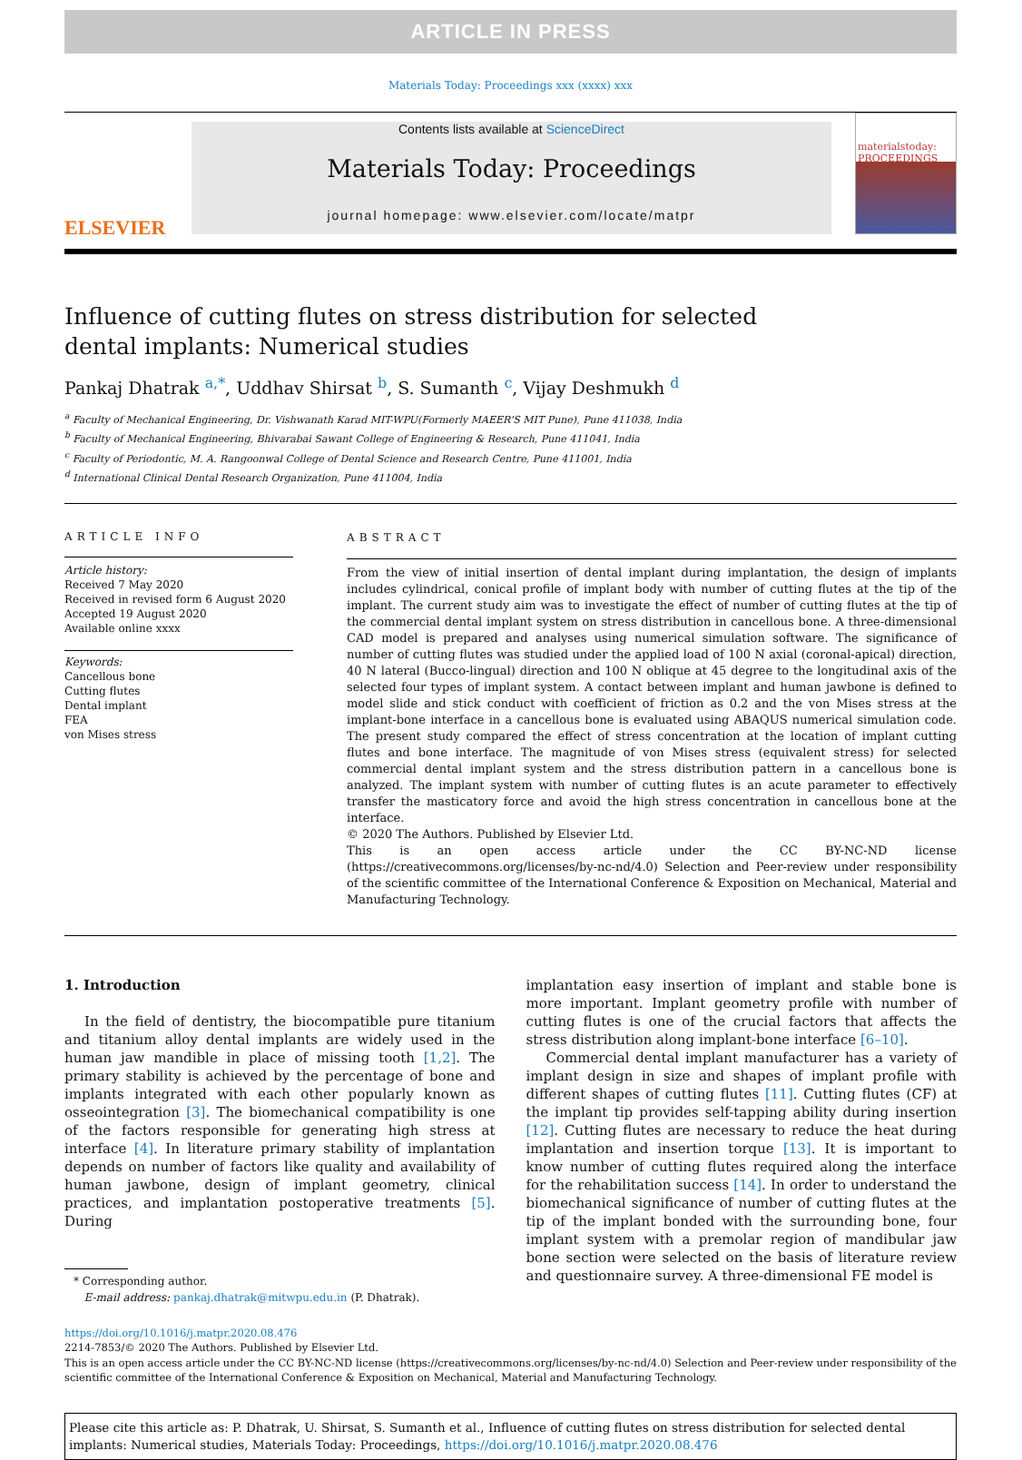ARTICLE IN PRESS
Materials Today: Proceedings xxx (xxxx) xxx
ELSEVIER
Contents lists available at ScienceDirect
Materials Today: Proceedings
journal homepage: www.elsevier.com/locate/matpr
materialstoday: PROCEEDINGS
Influence of cutting flutes on stress distribution for selected dental implants: Numerical studies
Pankaj Dhatrak <sup>a,*</sup>, Uddhav Shirsat <sup>b</sup>, S. Sumanth <sup>c</sup>, Vijay Deshmukh <sup>d</sup>
<sup>a</sup> Faculty of Mechanical Engineering, Dr. Vishwanath Karad MIT-WPU(Formerly MAEER'S MIT Pune), Pune 411038, India
<sup>b</sup> Faculty of Mechanical Engineering, Bhivarabai Sawant College of Engineering & Research, Pune 411041, India
<sup>c</sup> Faculty of Periodontic, M. A. Rangoonwal College of Dental Science and Research Centre, Pune 411001, India
<sup>d</sup> International Clinical Dental Research Organization, Pune 411004, India
ARTICLE INFO
Article history:
Received 7 May 2020
Received in revised form 6 August 2020
Accepted 19 August 2020
Available online xxxx
Keywords:
Cancellous bone
Cutting flutes
Dental implant
FEA
von Mises stress
ABSTRACT
From the view of initial insertion of dental implant during implantation, the design of implants includes cylindrical, conical profile of implant body with number of cutting flutes at the tip of the implant. The current study aim was to investigate the effect of number of cutting flutes at the tip of the commercial dental implant system on stress distribution in cancellous bone. A three-dimensional CAD model is prepared and analyses using numerical simulation software. The significance of number of cutting flutes was studied under the applied load of 100 N axial (coronal-apical) direction, 40 N lateral (Bucco-lingual) direction and 100 N oblique at 45 degree to the longitudinal axis of the selected four types of implant system. A contact between implant and human jawbone is defined to model slide and stick conduct with coefficient of friction as 0.2 and the von Mises stress at the implant-bone interface in a cancellous bone is evaluated using ABAQUS numerical simulation code. The present study compared the effect of stress concentration at the location of implant cutting flutes and bone interface. The magnitude of von Mises stress (equivalent stress) for selected commercial dental implant system and the stress distribution pattern in a cancellous bone is analyzed. The implant system with number of cutting flutes is an acute parameter to effectively transfer the masticatory force and avoid the high stress concentration in cancellous bone at the interface.
© 2020 The Authors. Published by Elsevier Ltd.
This is an open access article under the CC BY-NC-ND license (https://creativecommons.org/licenses/by-nc-nd/4.0) Selection and Peer-review under responsibility of the scientific committee of the International Conference & Exposition on Mechanical, Material and Manufacturing Technology.
1. Introduction
In the field of dentistry, the biocompatible pure titanium and titanium alloy dental implants are widely used in the human jaw mandible in place of missing tooth [1,2]. The primary stability is achieved by the percentage of bone and implants integrated with each other popularly known as osseointegration [3]. The biomechanical compatibility is one of the factors responsible for generating high stress at interface [4]. In literature primary stability of implantation depends on number of factors like quality and availability of human jawbone, design of implant geometry, clinical practices, and implantation postoperative treatments [5]. During
* Corresponding author.
E-mail address: pankaj.dhatrak@mitwpu.edu.in (P. Dhatrak).
implantation easy insertion of implant and stable bone is more important. Implant geometry profile with number of cutting flutes is one of the crucial factors that affects the stress distribution along implant-bone interface [6–10].
Commercial dental implant manufacturer has a variety of implant design in size and shapes of implant profile with different shapes of cutting flutes [11]. Cutting flutes (CF) at the implant tip provides self-tapping ability during insertion [12]. Cutting flutes are necessary to reduce the heat during implantation and insertion torque [13]. It is important to know number of cutting flutes required along the interface for the rehabilitation success [14]. In order to understand the biomechanical significance of number of cutting flutes at the tip of the implant bonded with the surrounding bone, four implant system with a premolar region of mandibular jaw bone section were selected on the basis of literature review and questionnaire survey. A three-dimensional FE model is
https://doi.org/10.1016/j.matpr.2020.08.476
2214-7853/© 2020 The Authors. Published by Elsevier Ltd.
This is an open access article under the CC BY-NC-ND license (https://creativecommons.org/licenses/by-nc-nd/4.0) Selection and Peer-review under responsibility of the scientific committee of the International Conference & Exposition on Mechanical, Material and Manufacturing Technology.
Please cite this article as: P. Dhatrak, U. Shirsat, S. Sumanth et al., Influence of cutting flutes on stress distribution for selected dental implants: Numerical studies, Materials Today: Proceedings, https://doi.org/10.1016/j.matpr.2020.08.476